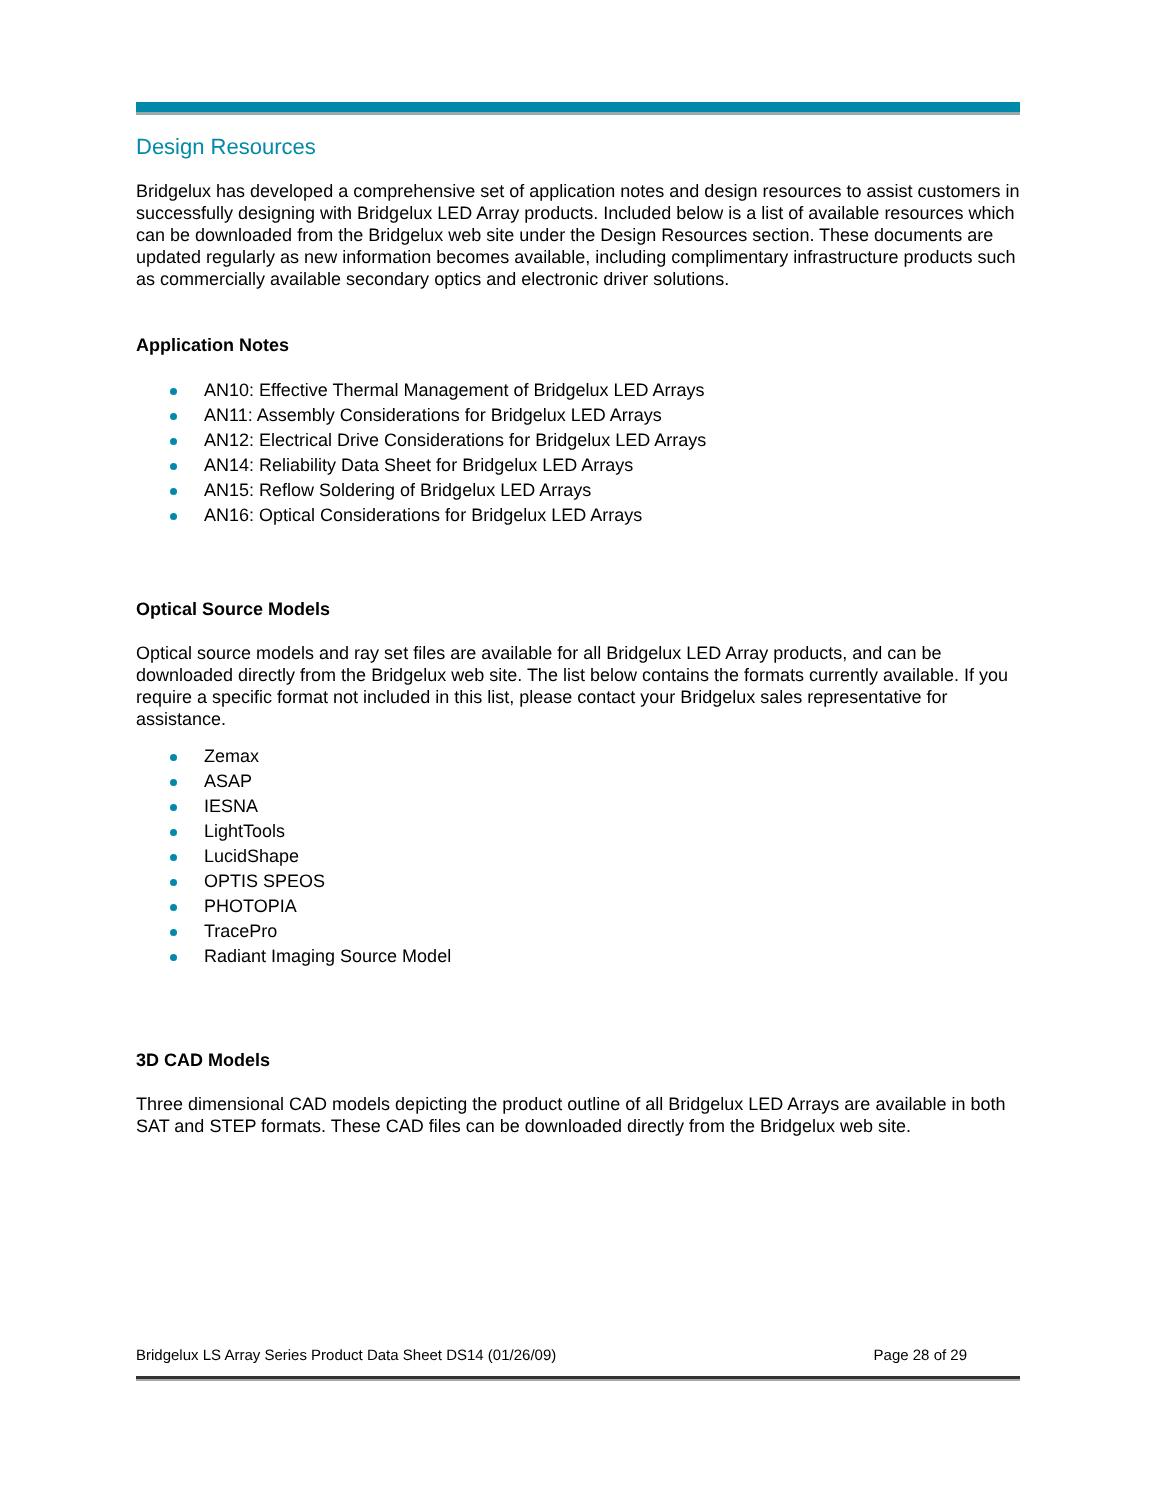Design Resources
Bridgelux has developed a comprehensive set of application notes and design resources to assist customers in successfully designing with Bridgelux LED Array products. Included below is a list of available resources which can be downloaded from the Bridgelux web site under the Design Resources section. These documents are updated regularly as new information becomes available, including complimentary infrastructure products such as commercially available secondary optics and electronic driver solutions.
Application Notes
AN10: Effective Thermal Management of Bridgelux LED Arrays
AN11: Assembly Considerations for Bridgelux LED Arrays
AN12: Electrical Drive Considerations for Bridgelux LED Arrays
AN14: Reliability Data Sheet for Bridgelux LED Arrays
AN15: Reflow Soldering of Bridgelux LED Arrays
AN16: Optical Considerations for Bridgelux LED Arrays
Optical Source Models
Optical source models and ray set files are available for all Bridgelux LED Array products, and can be downloaded directly from the Bridgelux web site. The list below contains the formats currently available. If you require a specific format not included in this list, please contact your Bridgelux sales representative for assistance.
Zemax
ASAP
IESNA
LightTools
LucidShape
OPTIS SPEOS
PHOTOPIA
TracePro
Radiant Imaging Source Model
3D CAD Models
Three dimensional CAD models depicting the product outline of all Bridgelux LED Arrays are available in both SAT and STEP formats. These CAD files can be downloaded directly from the Bridgelux web site.
Bridgelux LS Array Series Product Data Sheet DS14 (01/26/09) Page 28 of 29